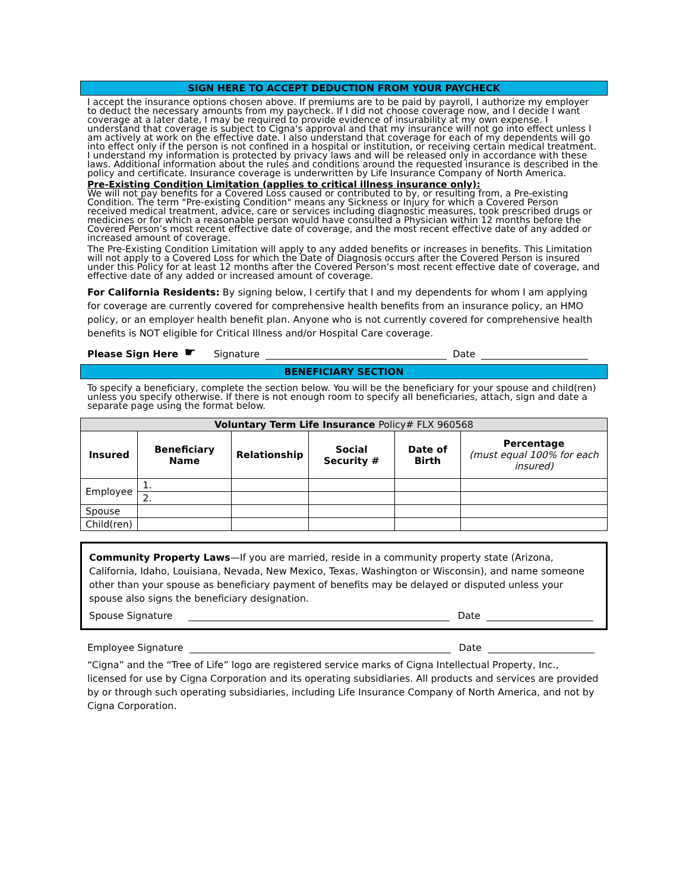SIGN HERE TO ACCEPT DEDUCTION FROM YOUR PAYCHECK
I accept the insurance options chosen above. If premiums are to be paid by payroll, I authorize my employer to deduct the necessary amounts from my paycheck. If I did not choose coverage now, and I decide I want coverage at a later date, I may be required to provide evidence of insurability at my own expense. I understand that coverage is subject to Cigna's approval and that my insurance will not go into effect unless I am actively at work on the effective date. I also understand that coverage for each of my dependents will go into effect only if the person is not confined in a hospital or institution, or receiving certain medical treatment. I understand my information is protected by privacy laws and will be released only in accordance with these laws. Additional information about the rules and conditions around the requested insurance is described in the policy and certificate. Insurance coverage is underwritten by Life Insurance Company of North America.
Pre-Existing Condition Limitation (applies to critical illness insurance only):
We will not pay benefits for a Covered Loss caused or contributed to by, or resulting from, a Pre-existing Condition. The term "Pre-existing Condition" means any Sickness or Injury for which a Covered Person received medical treatment, advice, care or services including diagnostic measures, took prescribed drugs or medicines or for which a reasonable person would have consulted a Physician within 12 months before the Covered Person’s most recent effective date of coverage, and the most recent effective date of any added or increased amount of coverage.
The Pre-Existing Condition Limitation will apply to any added benefits or increases in benefits. This Limitation will not apply to a Covered Loss for which the Date of Diagnosis occurs after the Covered Person is insured under this Policy for at least 12 months after the Covered Person’s most recent effective date of coverage, and effective date of any added or increased amount of coverage.
For California Residents: By signing below, I certify that I and my dependents for whom I am applying for coverage are currently covered for comprehensive health benefits from an insurance policy, an HMO policy, or an employer health benefit plan. Anyone who is not currently covered for comprehensive health benefits is NOT eligible for Critical Illness and/or Hospital Care coverage.
Please Sign Here ☛ Signature Date
BENEFICIARY SECTION
To specify a beneficiary, complete the section below. You will be the beneficiary for your spouse and child(ren) unless you specify otherwise. If there is not enough room to specify all beneficiaries, attach, sign and date a separate page using the format below.
| Voluntary Term Life Insurance Policy# FLX 960568 | | | | | |
| --- | --- | --- | --- | --- | --- |
| Insured | Beneficiary Name | Relationship | Social Security # | Date of Birth | Percentage (must equal 100% for each insured) |
| Employee | 1. | | | | |
| | 2. | | | | |
| Spouse | | | | | |
| Child(ren) | | | | | |
Community Property Laws—If you are married, reside in a community property state (Arizona, California, Idaho, Louisiana, Nevada, New Mexico, Texas, Washington or Wisconsin), and name someone other than your spouse as beneficiary payment of benefits may be delayed or disputed unless your spouse also signs the beneficiary designation.
Spouse Signature Date
Employee Signature Date
“Cigna” and the “Tree of Life” logo are registered service marks of Cigna Intellectual Property, Inc., licensed for use by Cigna Corporation and its operating subsidiaries. All products and services are provided by or through such operating subsidiaries, including Life Insurance Company of North America, and not by Cigna Corporation.